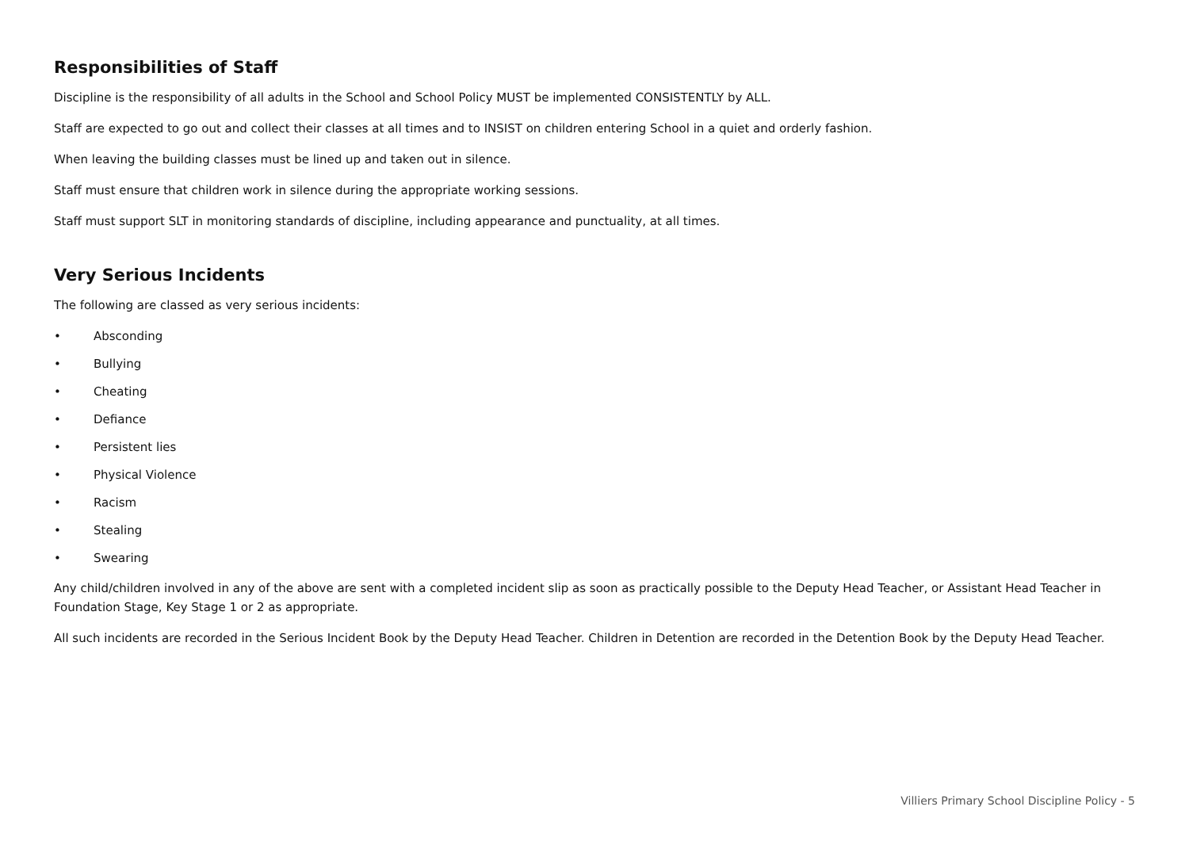Responsibilities of Staff
Discipline is the responsibility of all adults in the School and School Policy MUST be implemented CONSISTENTLY by ALL.
Staff are expected to go out and collect their classes at all times and to INSIST on children entering School in a quiet and orderly fashion.
When leaving the building classes must be lined up and taken out in silence.
Staff must ensure that children work in silence during the appropriate working sessions.
Staff must support SLT in monitoring standards of discipline, including appearance and punctuality, at all times.
Very Serious Incidents
The following are classed as very serious incidents:
• Absconding
• Bullying
• Cheating
• Defiance
• Persistent lies
• Physical Violence
• Racism
• Stealing
• Swearing
Any child/children involved in any of the above are sent with a completed incident slip as soon as practically possible to the Deputy Head Teacher, or Assistant Head Teacher in Foundation Stage, Key Stage 1 or 2 as appropriate.
All such incidents are recorded in the Serious Incident Book by the Deputy Head Teacher. Children in Detention are recorded in the Detention Book by the Deputy Head Teacher.
Villiers Primary School Discipline Policy - 5